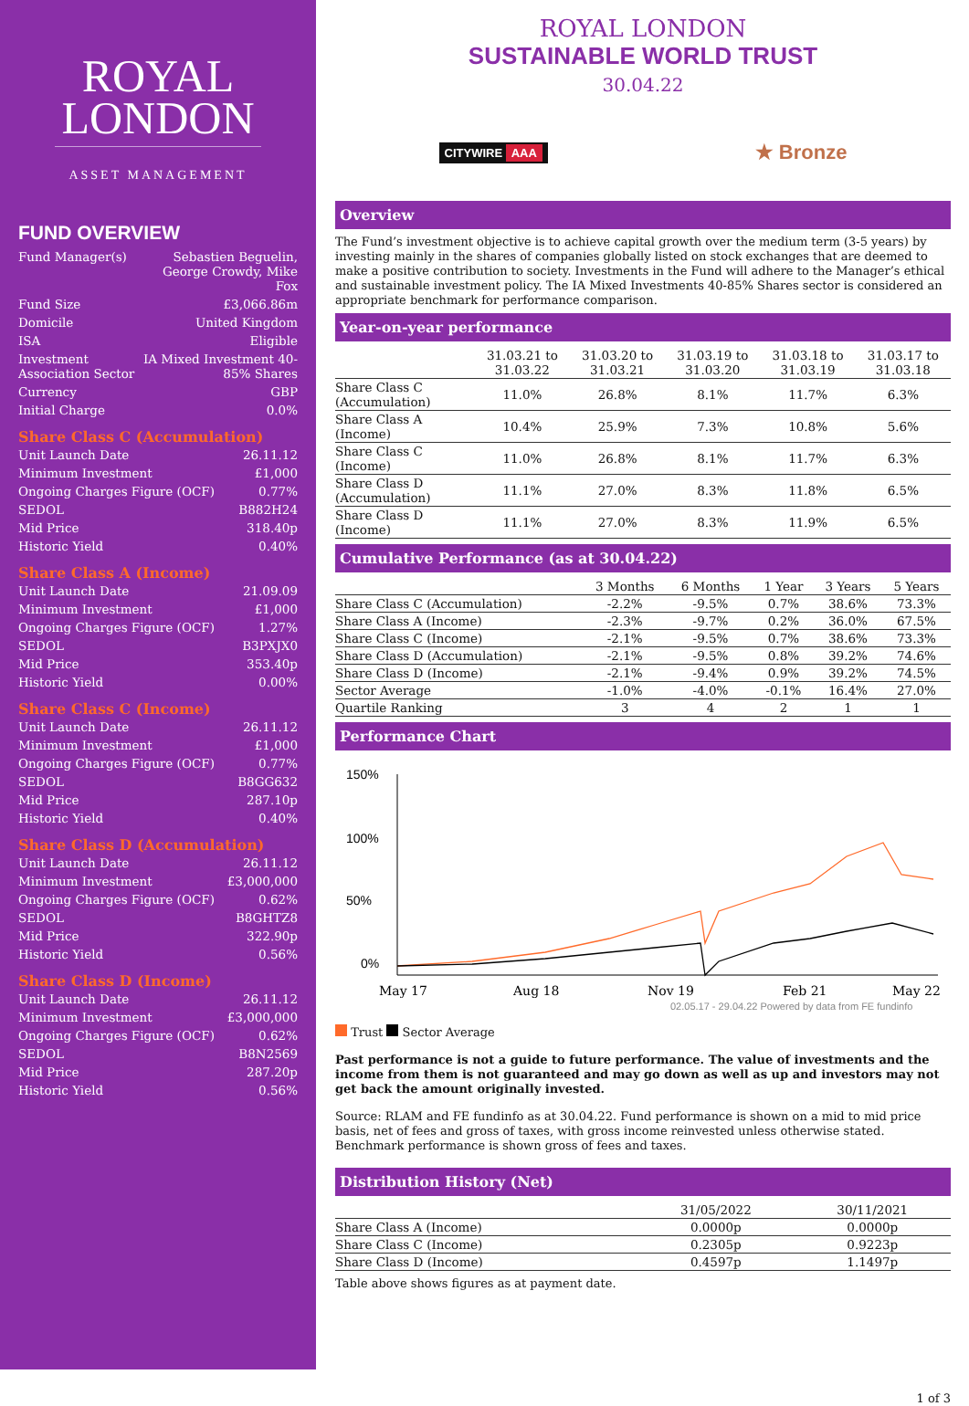ROYAL
LONDON
ASSET MANAGEMENT
FUND OVERVIEW
| Fund Manager(s) | Sebastien Beguelin, George Crowdy, Mike Fox |
| Fund Size | £3,066.86m |
| Domicile | United Kingdom |
| ISA | Eligible |
| Investment Association Sector | IA Mixed Investment 40-85% Shares |
| Currency | GBP |
| Initial Charge | 0.0% |
Share Class C (Accumulation)
| Unit Launch Date | 26.11.12 |
| Minimum Investment | £1,000 |
| Ongoing Charges Figure (OCF) | 0.77% |
| SEDOL | B882H24 |
| Mid Price | 318.40p |
| Historic Yield | 0.40% |
Share Class A (Income)
| Unit Launch Date | 21.09.09 |
| Minimum Investment | £1,000 |
| Ongoing Charges Figure (OCF) | 1.27% |
| SEDOL | B3PXJX0 |
| Mid Price | 353.40p |
| Historic Yield | 0.00% |
Share Class C (Income)
| Unit Launch Date | 26.11.12 |
| Minimum Investment | £1,000 |
| Ongoing Charges Figure (OCF) | 0.77% |
| SEDOL | B8GG632 |
| Mid Price | 287.10p |
| Historic Yield | 0.40% |
Share Class D (Accumulation)
| Unit Launch Date | 26.11.12 |
| Minimum Investment | £3,000,000 |
| Ongoing Charges Figure (OCF) | 0.62% |
| SEDOL | B8GHTZ8 |
| Mid Price | 322.90p |
| Historic Yield | 0.56% |
Share Class D (Income)
| Unit Launch Date | 26.11.12 |
| Minimum Investment | £3,000,000 |
| Ongoing Charges Figure (OCF) | 0.62% |
| SEDOL | B8N2569 |
| Mid Price | 287.20p |
| Historic Yield | 0.56% |
ROYAL LONDON
SUSTAINABLE WORLD TRUST
30.04.22
CITYWIRE AAA ★ Bronze
Overview
The Fund’s investment objective is to achieve capital growth over the medium term (3-5 years) by investing mainly in the shares of companies globally listed on stock exchanges that are deemed to make a positive contribution to society. Investments in the Fund will adhere to the Manager’s ethical and sustainable investment policy. The IA Mixed Investments 40-85% Shares sector is considered an appropriate benchmark for performance comparison.
Year-on-year performance
| | 31.03.21 to 31.03.22 | 31.03.20 to 31.03.21 | 31.03.19 to 31.03.20 | 31.03.18 to 31.03.19 | 31.03.17 to 31.03.18 |
| --- | --- | --- | --- | --- | --- |
| Share Class C (Accumulation) | 11.0% | 26.8% | 8.1% | 11.7% | 6.3% |
| Share Class A (Income) | 10.4% | 25.9% | 7.3% | 10.8% | 5.6% |
| Share Class C (Income) | 11.0% | 26.8% | 8.1% | 11.7% | 6.3% |
| Share Class D (Accumulation) | 11.1% | 27.0% | 8.3% | 11.8% | 6.5% |
| Share Class D (Income) | 11.1% | 27.0% | 8.3% | 11.9% | 6.5% |
Cumulative Performance (as at 30.04.22)
| | 3 Months | 6 Months | 1 Year | 3 Years | 5 Years |
| --- | --- | --- | --- | --- | --- |
| Share Class C (Accumulation) | -2.2% | -9.5% | 0.7% | 38.6% | 73.3% |
| Share Class A (Income) | -2.3% | -9.7% | 0.2% | 36.0% | 67.5% |
| Share Class C (Income) | -2.1% | -9.5% | 0.7% | 38.6% | 73.3% |
| Share Class D (Accumulation) | -2.1% | -9.5% | 0.8% | 39.2% | 74.6% |
| Share Class D (Income) | -2.1% | -9.4% | 0.9% | 39.2% | 74.5% |
| Sector Average | -1.0% | -4.0% | -0.1% | 16.4% | 27.0% |
| Quartile Ranking | 3 | 4 | 2 | 1 | 1 |
Performance Chart
150%
100%
50%
0%
May 17
Aug 18
Nov 19
Feb 21
May 22
02.05.17 - 29.04.22 Powered by data from FE fundinfo
Trust Sector Average
Past performance is not a guide to future performance. The value of investments and the income from them is not guaranteed and may go down as well as up and investors may not get back the amount originally invested.
Source: RLAM and FE fundinfo as at 30.04.22. Fund performance is shown on a mid to mid price basis, net of fees and gross of taxes, with gross income reinvested unless otherwise stated. Benchmark performance is shown gross of fees and taxes.
Distribution History (Net)
| | 31/05/2022 | 30/11/2021 |
| --- | --- | --- |
| Share Class A (Income) | 0.0000p | 0.0000p |
| Share Class C (Income) | 0.2305p | 0.9223p |
| Share Class D (Income) | 0.4597p | 1.1497p |
Table above shows figures as at payment date.
1 of 3